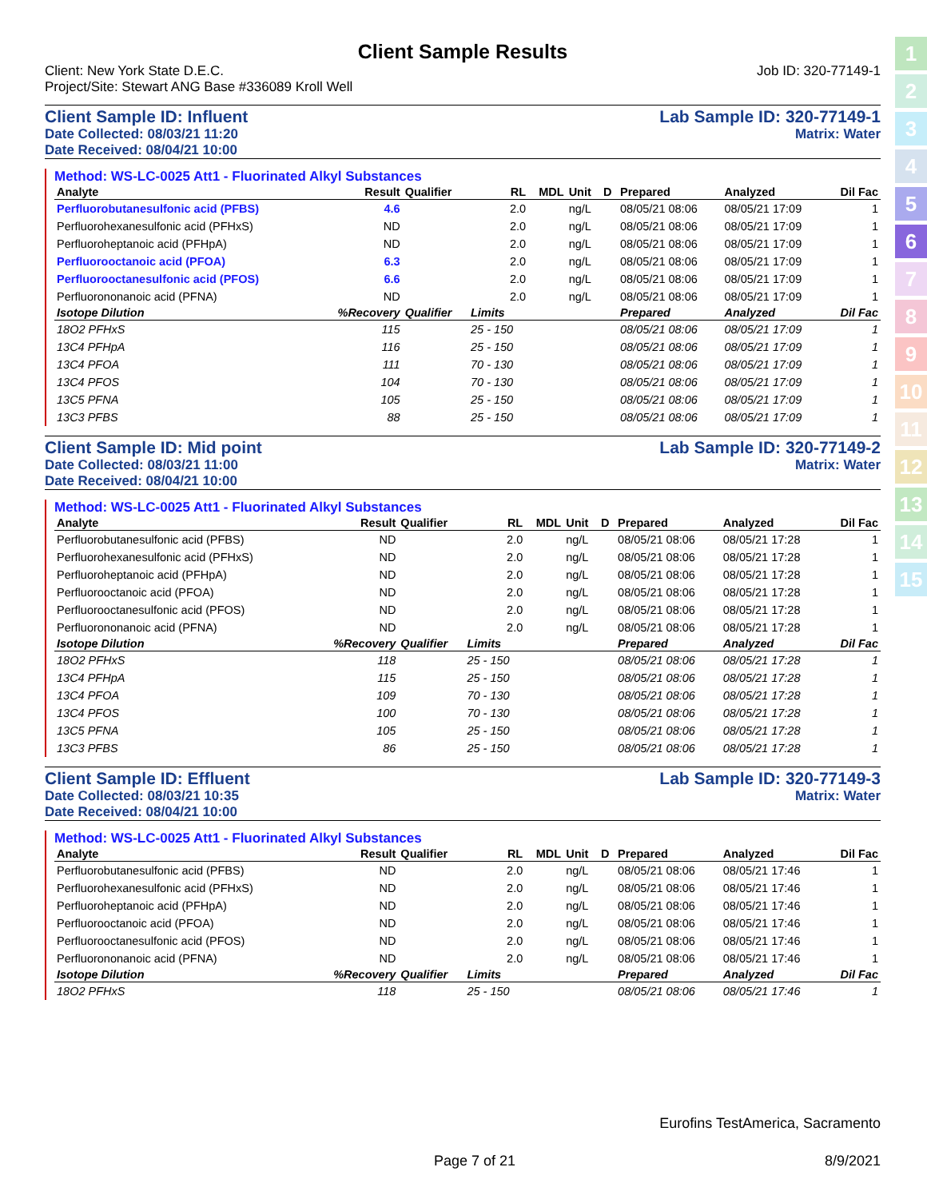1
2
3
4
5
6
7
8
9
10
11
12
13
14
15
Client Sample Results
Client: New York State D.E.C.
Project/Site: Stewart ANG Base #336089 Kroll Well
Job ID: 320-77149-1
Client Sample ID: Influent
Date Collected: 08/03/21 11:20
Date Received: 08/04/21 10:00
Lab Sample ID: 320-77149-1
Matrix: Water
Method: WS-LC-0025 Att1 - Fluorinated Alkyl Substances
| Analyte | Result | Qualifier | RL | MDL | Unit | D | Prepared | Analyzed | Dil Fac |
| --- | --- | --- | --- | --- | --- | --- | --- | --- | --- |
| Perfluorobutanesulfonic acid (PFBS) | 4.6 | | 2.0 | | ng/L | | 08/05/21 08:06 | 08/05/21 17:09 | 1 |
| Perfluorohexanesulfonic acid (PFHxS) | ND | | 2.0 | | ng/L | | 08/05/21 08:06 | 08/05/21 17:09 | 1 |
| Perfluoroheptanoic acid (PFHpA) | ND | | 2.0 | | ng/L | | 08/05/21 08:06 | 08/05/21 17:09 | 1 |
| Perfluorooctanoic acid (PFOA) | 6.3 | | 2.0 | | ng/L | | 08/05/21 08:06 | 08/05/21 17:09 | 1 |
| Perfluorooctanesulfonic acid (PFOS) | 6.6 | | 2.0 | | ng/L | | 08/05/21 08:06 | 08/05/21 17:09 | 1 |
| Perfluorononanoic acid (PFNA) | ND | | 2.0 | | ng/L | | 08/05/21 08:06 | 08/05/21 17:09 | 1 |
| Isotope Dilution | %Recovery | Qualifier | Limits | | | | Prepared | Analyzed | Dil Fac |
| 18O2 PFHxS | 115 | | 25 - 150 | | | | 08/05/21 08:06 | 08/05/21 17:09 | 1 |
| 13C4 PFHpA | 116 | | 25 - 150 | | | | 08/05/21 08:06 | 08/05/21 17:09 | 1 |
| 13C4 PFOA | 111 | | 70 - 130 | | | | 08/05/21 08:06 | 08/05/21 17:09 | 1 |
| 13C4 PFOS | 104 | | 70 - 130 | | | | 08/05/21 08:06 | 08/05/21 17:09 | 1 |
| 13C5 PFNA | 105 | | 25 - 150 | | | | 08/05/21 08:06 | 08/05/21 17:09 | 1 |
| 13C3 PFBS | 88 | | 25 - 150 | | | | 08/05/21 08:06 | 08/05/21 17:09 | 1 |
Client Sample ID: Mid point
Date Collected: 08/03/21 11:00
Date Received: 08/04/21 10:00
Lab Sample ID: 320-77149-2
Matrix: Water
Method: WS-LC-0025 Att1 - Fluorinated Alkyl Substances
| Analyte | Result | Qualifier | RL | MDL | Unit | D | Prepared | Analyzed | Dil Fac |
| --- | --- | --- | --- | --- | --- | --- | --- | --- | --- |
| Perfluorobutanesulfonic acid (PFBS) | ND | | 2.0 | | ng/L | | 08/05/21 08:06 | 08/05/21 17:28 | 1 |
| Perfluorohexanesulfonic acid (PFHxS) | ND | | 2.0 | | ng/L | | 08/05/21 08:06 | 08/05/21 17:28 | 1 |
| Perfluoroheptanoic acid (PFHpA) | ND | | 2.0 | | ng/L | | 08/05/21 08:06 | 08/05/21 17:28 | 1 |
| Perfluorooctanoic acid (PFOA) | ND | | 2.0 | | ng/L | | 08/05/21 08:06 | 08/05/21 17:28 | 1 |
| Perfluorooctanesulfonic acid (PFOS) | ND | | 2.0 | | ng/L | | 08/05/21 08:06 | 08/05/21 17:28 | 1 |
| Perfluorononanoic acid (PFNA) | ND | | 2.0 | | ng/L | | 08/05/21 08:06 | 08/05/21 17:28 | 1 |
| Isotope Dilution | %Recovery | Qualifier | Limits | | | | Prepared | Analyzed | Dil Fac |
| 18O2 PFHxS | 118 | | 25 - 150 | | | | 08/05/21 08:06 | 08/05/21 17:28 | 1 |
| 13C4 PFHpA | 115 | | 25 - 150 | | | | 08/05/21 08:06 | 08/05/21 17:28 | 1 |
| 13C4 PFOA | 109 | | 70 - 130 | | | | 08/05/21 08:06 | 08/05/21 17:28 | 1 |
| 13C4 PFOS | 100 | | 70 - 130 | | | | 08/05/21 08:06 | 08/05/21 17:28 | 1 |
| 13C5 PFNA | 105 | | 25 - 150 | | | | 08/05/21 08:06 | 08/05/21 17:28 | 1 |
| 13C3 PFBS | 86 | | 25 - 150 | | | | 08/05/21 08:06 | 08/05/21 17:28 | 1 |
Client Sample ID: Effluent
Date Collected: 08/03/21 10:35
Date Received: 08/04/21 10:00
Lab Sample ID: 320-77149-3
Matrix: Water
Method: WS-LC-0025 Att1 - Fluorinated Alkyl Substances
| Analyte | Result | Qualifier | RL | MDL | Unit | D | Prepared | Analyzed | Dil Fac |
| --- | --- | --- | --- | --- | --- | --- | --- | --- | --- |
| Perfluorobutanesulfonic acid (PFBS) | ND | | 2.0 | | ng/L | | 08/05/21 08:06 | 08/05/21 17:46 | 1 |
| Perfluorohexanesulfonic acid (PFHxS) | ND | | 2.0 | | ng/L | | 08/05/21 08:06 | 08/05/21 17:46 | 1 |
| Perfluoroheptanoic acid (PFHpA) | ND | | 2.0 | | ng/L | | 08/05/21 08:06 | 08/05/21 17:46 | 1 |
| Perfluorooctanoic acid (PFOA) | ND | | 2.0 | | ng/L | | 08/05/21 08:06 | 08/05/21 17:46 | 1 |
| Perfluorooctanesulfonic acid (PFOS) | ND | | 2.0 | | ng/L | | 08/05/21 08:06 | 08/05/21 17:46 | 1 |
| Perfluorononanoic acid (PFNA) | ND | | 2.0 | | ng/L | | 08/05/21 08:06 | 08/05/21 17:46 | 1 |
| Isotope Dilution | %Recovery | Qualifier | Limits | | | | Prepared | Analyzed | Dil Fac |
| 18O2 PFHxS | 118 | | 25 - 150 | | | | 08/05/21 08:06 | 08/05/21 17:46 | 1 |
Eurofins TestAmerica, Sacramento
Page 7 of 21 8/9/2021